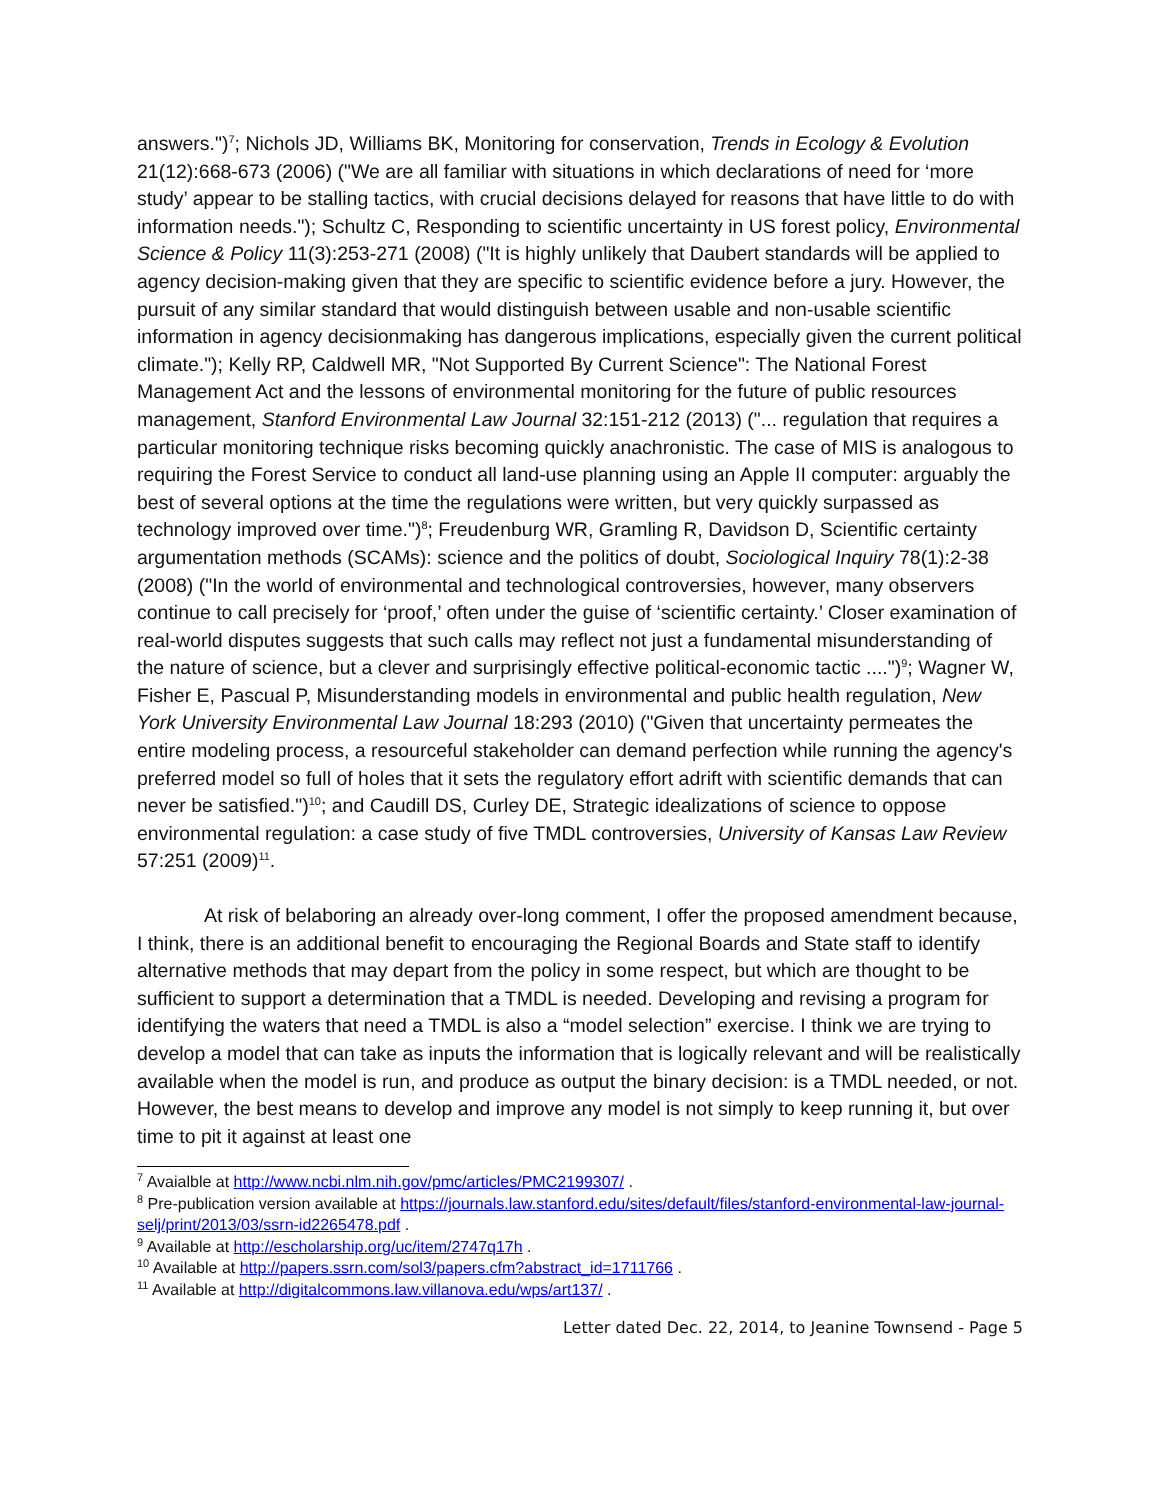answers.")<sup>7</sup>; Nichols JD, Williams BK, Monitoring for conservation, Trends in Ecology & Evolution 21(12):668-673 (2006) ("We are all familiar with situations in which declarations of need for ‘more study’ appear to be stalling tactics, with crucial decisions delayed for reasons that have little to do with information needs."); Schultz C, Responding to scientific uncertainty in US forest policy, Environmental Science & Policy 11(3):253-271 (2008) ("It is highly unlikely that Daubert standards will be applied to agency decision-making given that they are specific to scientific evidence before a jury. However, the pursuit of any similar standard that would distinguish between usable and non-usable scientific information in agency decisionmaking has dangerous implications, especially given the current political climate."); Kelly RP, Caldwell MR, "Not Supported By Current Science": The National Forest Management Act and the lessons of environmental monitoring for the future of public resources management, Stanford Environmental Law Journal 32:151-212 (2013) ("... regulation that requires a particular monitoring technique risks becoming quickly anachronistic. The case of MIS is analogous to requiring the Forest Service to conduct all land-use planning using an Apple II computer: arguably the best of several options at the time the regulations were written, but very quickly surpassed as technology improved over time.")<sup>8</sup>; Freudenburg WR, Gramling R, Davidson D, Scientific certainty argumentation methods (SCAMs): science and the politics of doubt, Sociological Inquiry 78(1):2-38 (2008) ("In the world of environmental and technological controversies, however, many observers continue to call precisely for ‘proof,’ often under the guise of ‘scientific certainty.’ Closer examination of real-world disputes suggests that such calls may reflect not just a fundamental misunderstanding of the nature of science, but a clever and surprisingly effective political-economic tactic ....")<sup>9</sup>; Wagner W, Fisher E, Pascual P, Misunderstanding models in environmental and public health regulation, New York University Environmental Law Journal 18:293 (2010) ("Given that uncertainty permeates the entire modeling process, a resourceful stakeholder can demand perfection while running the agency's preferred model so full of holes that it sets the regulatory effort adrift with scientific demands that can never be satisfied.")<sup>10</sup>; and Caudill DS, Curley DE, Strategic idealizations of science to oppose environmental regulation: a case study of five TMDL controversies, University of Kansas Law Review 57:251 (2009)<sup>11</sup>.
At risk of belaboring an already over-long comment, I offer the proposed amendment because, I think, there is an additional benefit to encouraging the Regional Boards and State staff to identify alternative methods that may depart from the policy in some respect, but which are thought to be sufficient to support a determination that a TMDL is needed. Developing and revising a program for identifying the waters that need a TMDL is also a “model selection” exercise. I think we are trying to develop a model that can take as inputs the information that is logically relevant and will be realistically available when the model is run, and produce as output the binary decision: is a TMDL needed, or not. However, the best means to develop and improve any model is not simply to keep running it, but over time to pit it against at least one
<sup>7</sup> Avaialble at http://www.ncbi.nlm.nih.gov/pmc/articles/PMC2199307/ .
<sup>8</sup> Pre-publication version available at https://journals.law.stanford.edu/sites/default/files/stanford-environmental-law-journal-selj/print/2013/03/ssrn-id2265478.pdf .
<sup>9</sup> Available at http://escholarship.org/uc/item/2747q17h .
<sup>10</sup> Available at http://papers.ssrn.com/sol3/papers.cfm?abstract_id=1711766 .
<sup>11</sup> Available at http://digitalcommons.law.villanova.edu/wps/art137/ .
Letter dated Dec. 22, 2014, to Jeanine Townsend - Page 5